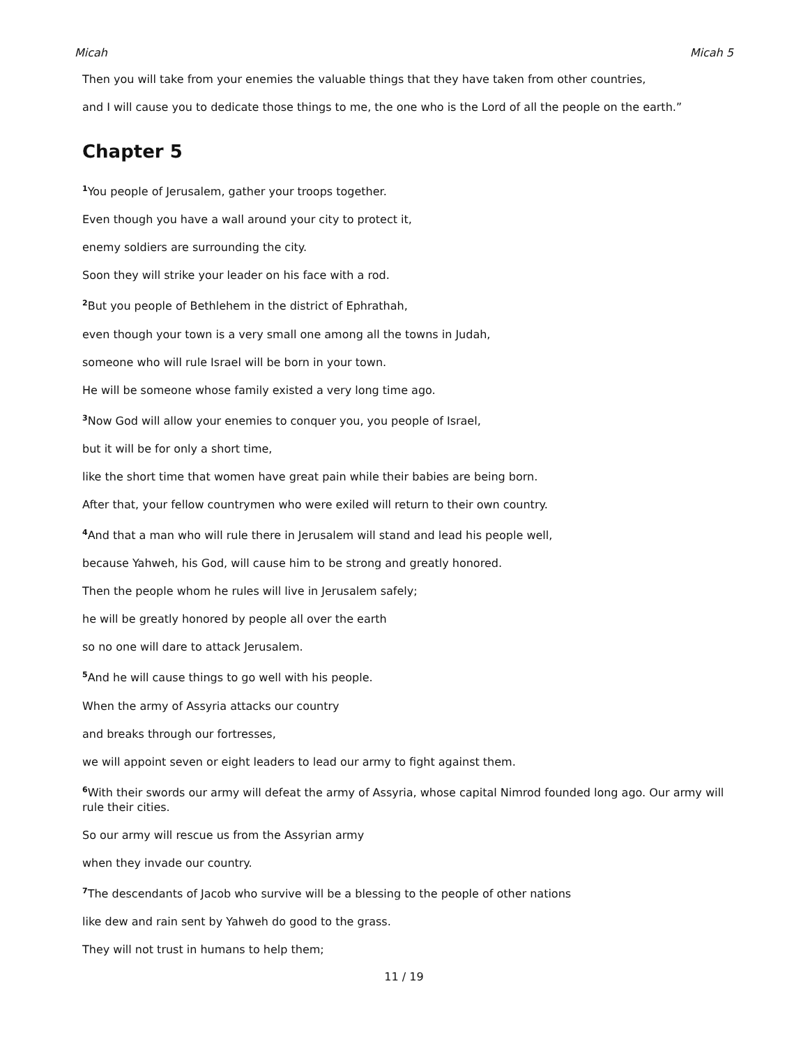Micah Micah 5
Then you will take from your enemies the valuable things that they have taken from other countries,
and I will cause you to dedicate those things to me, the one who is the Lord of all the people on the earth.”
Chapter 5
<sup>1</sup> You people of Jerusalem, gather your troops together.
Even though you have a wall around your city to protect it,
enemy soldiers are surrounding the city.
Soon they will strike your leader on his face with a rod.
<sup>2</sup> But you people of Bethlehem in the district of Ephrathah,
even though your town is a very small one among all the towns in Judah,
someone who will rule Israel will be born in your town.
He will be someone whose family existed a very long time ago.
<sup>3</sup> Now God will allow your enemies to conquer you, you people of Israel,
but it will be for only a short time,
like the short time that women have great pain while their babies are being born.
After that, your fellow countrymen who were exiled will return to their own country.
<sup>4</sup> And that a man who will rule there in Jerusalem will stand and lead his people well,
because Yahweh, his God, will cause him to be strong and greatly honored.
Then the people whom he rules will live in Jerusalem safely;
he will be greatly honored by people all over the earth
so no one will dare to attack Jerusalem.
<sup>5</sup> And he will cause things to go well with his people.
When the army of Assyria attacks our country
and breaks through our fortresses,
we will appoint seven or eight leaders to lead our army to fight against them.
<sup>6</sup> With their swords our army will defeat the army of Assyria, whose capital Nimrod founded long ago. Our army will rule their cities.
So our army will rescue us from the Assyrian army
when they invade our country.
<sup>7</sup> The descendants of Jacob who survive will be a blessing to the people of other nations
like dew and rain sent by Yahweh do good to the grass.
They will not trust in humans to help them;
11 / 19